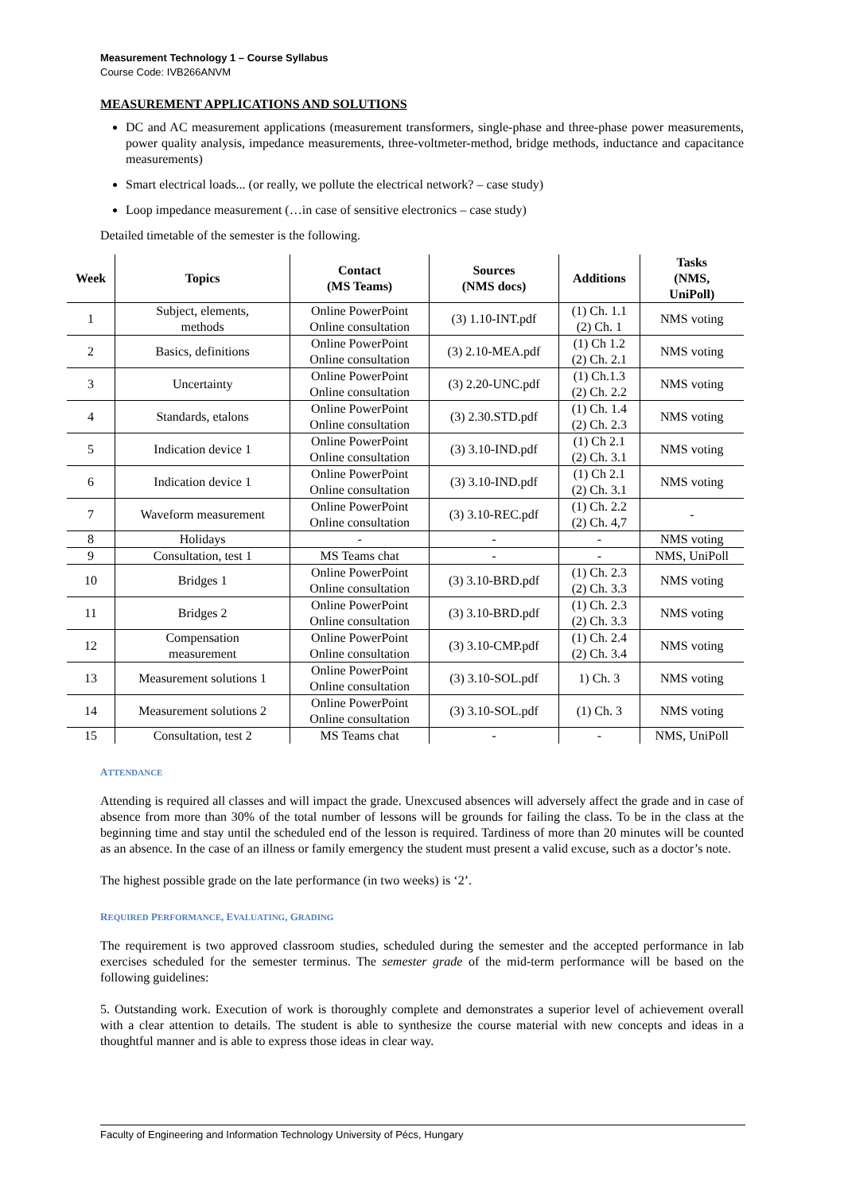Measurement Technology 1 – Course Syllabus
Course Code: IVB266ANVM
MEASUREMENT APPLICATIONS AND SOLUTIONS
DC and AC measurement applications (measurement transformers, single-phase and three-phase power measurements, power quality analysis, impedance measurements, three-voltmeter-method, bridge methods, inductance and capacitance measurements)
Smart electrical loads... (or really, we pollute the electrical network? – case study)
Loop impedance measurement (…in case of sensitive electronics – case study)
Detailed timetable of the semester is the following.
| Week | Topics | Contact (MS Teams) | Sources (NMS docs) | Additions | Tasks (NMS, UniPoll) |
| --- | --- | --- | --- | --- | --- |
| 1 | Subject, elements, methods | Online PowerPoint Online consultation | (3) 1.10-INT.pdf | (1) Ch. 1.1 (2) Ch. 1 | NMS voting |
| 2 | Basics, definitions | Online PowerPoint Online consultation | (3) 2.10-MEA.pdf | (1) Ch 1.2 (2) Ch. 2.1 | NMS voting |
| 3 | Uncertainty | Online PowerPoint Online consultation | (3) 2.20-UNC.pdf | (1) Ch.1.3 (2) Ch. 2.2 | NMS voting |
| 4 | Standards, etalons | Online PowerPoint Online consultation | (3) 2.30.STD.pdf | (1) Ch. 1.4 (2) Ch. 2.3 | NMS voting |
| 5 | Indication device 1 | Online PowerPoint Online consultation | (3) 3.10-IND.pdf | (1) Ch 2.1 (2) Ch. 3.1 | NMS voting |
| 6 | Indication device 1 | Online PowerPoint Online consultation | (3) 3.10-IND.pdf | (1) Ch 2.1 (2) Ch. 3.1 | NMS voting |
| 7 | Waveform measurement | Online PowerPoint Online consultation | (3) 3.10-REC.pdf | (1) Ch. 2.2 (2) Ch. 4,7 | - |
| 8 | Holidays | - | - | - | NMS voting |
| 9 | Consultation, test 1 | MS Teams chat | - | - | NMS, UniPoll |
| 10 | Bridges 1 | Online PowerPoint Online consultation | (3) 3.10-BRD.pdf | (1) Ch. 2.3 (2) Ch. 3.3 | NMS voting |
| 11 | Bridges 2 | Online PowerPoint Online consultation | (3) 3.10-BRD.pdf | (1) Ch. 2.3 (2) Ch. 3.3 | NMS voting |
| 12 | Compensation measurement | Online PowerPoint Online consultation | (3) 3.10-CMP.pdf | (1) Ch. 2.4 (2) Ch. 3.4 | NMS voting |
| 13 | Measurement solutions 1 | Online PowerPoint Online consultation | (3) 3.10-SOL.pdf | 1) Ch. 3 | NMS voting |
| 14 | Measurement solutions 2 | Online PowerPoint Online consultation | (3) 3.10-SOL.pdf | (1) Ch. 3 | NMS voting |
| 15 | Consultation, test 2 | MS Teams chat | - | - | NMS, UniPoll |
ATTENDANCE
Attending is required all classes and will impact the grade. Unexcused absences will adversely affect the grade and in case of absence from more than 30% of the total number of lessons will be grounds for failing the class. To be in the class at the beginning time and stay until the scheduled end of the lesson is required. Tardiness of more than 20 minutes will be counted as an absence. In the case of an illness or family emergency the student must present a valid excuse, such as a doctor’s note.
The highest possible grade on the late performance (in two weeks) is ‘2’.
REQUIRED PERFORMANCE, EVALUATING, GRADING
The requirement is two approved classroom studies, scheduled during the semester and the accepted performance in lab exercises scheduled for the semester terminus. The semester grade of the mid-term performance will be based on the following guidelines:
5. Outstanding work. Execution of work is thoroughly complete and demonstrates a superior level of achievement overall with a clear attention to details. The student is able to synthesize the course material with new concepts and ideas in a thoughtful manner and is able to express those ideas in clear way.
Faculty of Engineering and Information Technology University of Pécs, Hungary